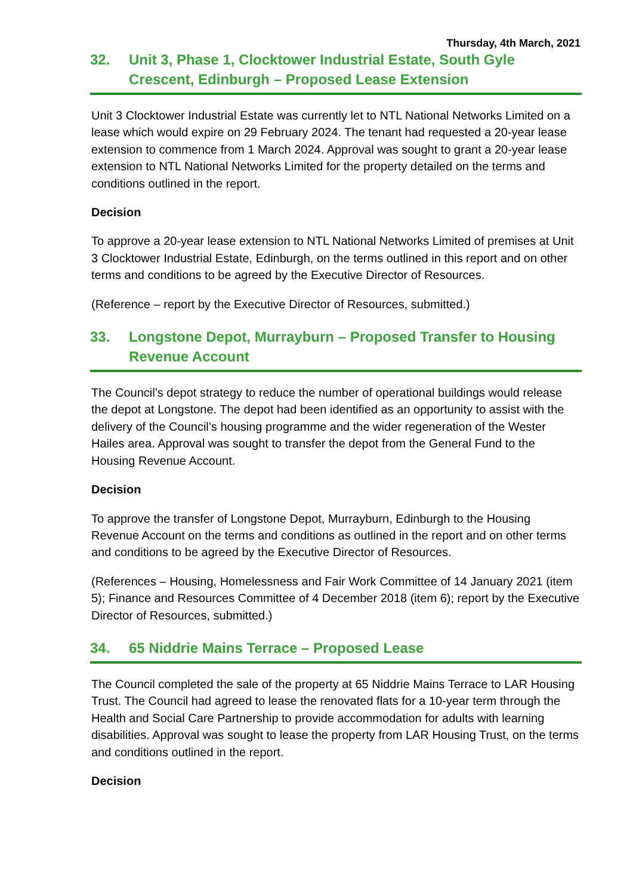Thursday, 4th March, 2021
32. Unit 3, Phase 1, Clocktower Industrial Estate, South Gyle Crescent, Edinburgh – Proposed Lease Extension
Unit 3 Clocktower Industrial Estate was currently let to NTL National Networks Limited on a lease which would expire on 29 February 2024. The tenant had requested a 20-year lease extension to commence from 1 March 2024. Approval was sought to grant a 20-year lease extension to NTL National Networks Limited for the property detailed on the terms and conditions outlined in the report.
Decision
To approve a 20-year lease extension to NTL National Networks Limited of premises at Unit 3 Clocktower Industrial Estate, Edinburgh, on the terms outlined in this report and on other terms and conditions to be agreed by the Executive Director of Resources.
(Reference – report by the Executive Director of Resources, submitted.)
33. Longstone Depot, Murrayburn – Proposed Transfer to Housing Revenue Account
The Council’s depot strategy to reduce the number of operational buildings would release the depot at Longstone. The depot had been identified as an opportunity to assist with the delivery of the Council’s housing programme and the wider regeneration of the Wester Hailes area. Approval was sought to transfer the depot from the General Fund to the Housing Revenue Account.
Decision
To approve the transfer of Longstone Depot, Murrayburn, Edinburgh to the Housing Revenue Account on the terms and conditions as outlined in the report and on other terms and conditions to be agreed by the Executive Director of Resources.
(References – Housing, Homelessness and Fair Work Committee of 14 January 2021 (item 5); Finance and Resources Committee of 4 December 2018 (item 6); report by the Executive Director of Resources, submitted.)
34. 65 Niddrie Mains Terrace – Proposed Lease
The Council completed the sale of the property at 65 Niddrie Mains Terrace to LAR Housing Trust. The Council had agreed to lease the renovated flats for a 10-year term through the Health and Social Care Partnership to provide accommodation for adults with learning disabilities. Approval was sought to lease the property from LAR Housing Trust, on the terms and conditions outlined in the report.
Decision